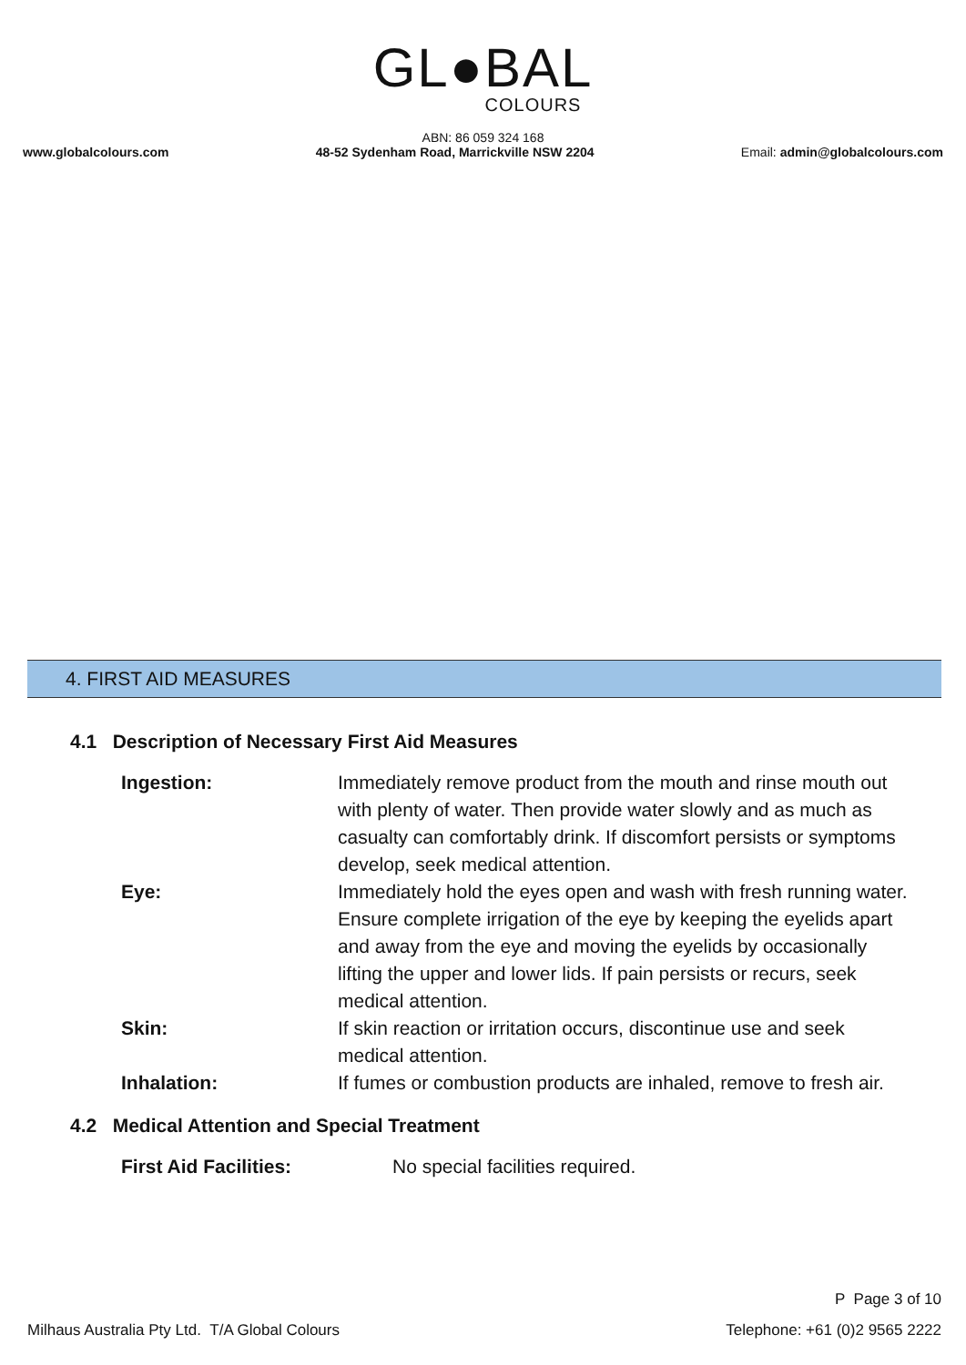GL●BAL
COLOURS
ABN: 86 059 324 168
www.globalcolours.com 48-52 Sydenham Road, Marrickville NSW 2204 Email: admin@globalcolours.com
4. FIRST AID MEASURES
4.1 Description of Necessary First Aid Measures
Ingestion: Immediately remove product from the mouth and rinse mouth out with plenty of water. Then provide water slowly and as much as casualty can comfortably drink. If discomfort persists or symptoms develop, seek medical attention.
Eye: Immediately hold the eyes open and wash with fresh running water. Ensure complete irrigation of the eye by keeping the eyelids apart and away from the eye and moving the eyelids by occasionally lifting the upper and lower lids. If pain persists or recurs, seek medical attention.
Skin: If skin reaction or irritation occurs, discontinue use and seek medical attention.
Inhalation: If fumes or combustion products are inhaled, remove to fresh air.
4.2 Medical Attention and Special Treatment
First Aid Facilities: No special facilities required.
P Page 3 of 10
Milhaus Australia Pty Ltd. T/A Global Colours Telephone: +61 (0)2 9565 2222